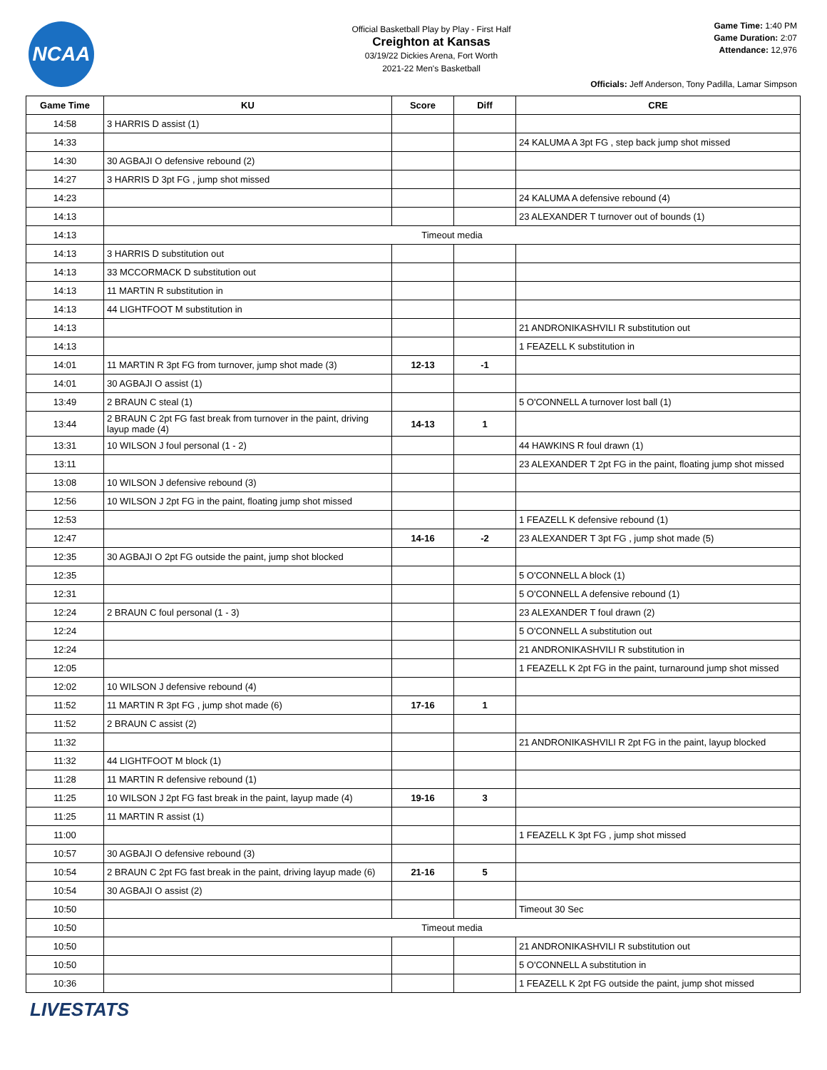NCAA
Official Basketball Play by Play - First Half
Creighton at Kansas
03/19/22 Dickies Arena, Fort Worth
2021-22 Men's Basketball
Game Time: 1:40 PM
Game Duration: 2:07
Attendance: 12,976
Officials: Jeff Anderson, Tony Padilla, Lamar Simpson
| Game Time | KU | Score | Diff | CRE |
| --- | --- | --- | --- | --- |
| 14:58 | 3 HARRIS D assist (1) | | | |
| 14:33 | | | | 24 KALUMA A 3pt FG , step back jump shot missed |
| 14:30 | 30 AGBAJI O defensive rebound (2) | | | |
| 14:27 | 3 HARRIS D 3pt FG , jump shot missed | | | |
| 14:23 | | | | 24 KALUMA A defensive rebound (4) |
| 14:13 | | | | 23 ALEXANDER T turnover out of bounds (1) |
| 14:13 | Timeout media | | | |
| 14:13 | 3 HARRIS D substitution out | | | |
| 14:13 | 33 MCCORMACK D substitution out | | | |
| 14:13 | 11 MARTIN R substitution in | | | |
| 14:13 | 44 LIGHTFOOT M substitution in | | | |
| 14:13 | | | | 21 ANDRONIKASHVILI R substitution out |
| 14:13 | | | | 1 FEAZELL K substitution in |
| 14:01 | 11 MARTIN R 3pt FG from turnover, jump shot made (3) | 12-13 | -1 | |
| 14:01 | 30 AGBAJI O assist (1) | | | |
| 13:49 | 2 BRAUN C steal (1) | | | 5 O'CONNELL A turnover lost ball (1) |
| 13:44 | 2 BRAUN C 2pt FG fast break from turnover in the paint, driving layup made (4) | 14-13 | 1 | |
| 13:31 | 10 WILSON J foul personal (1 - 2) | | | 44 HAWKINS R foul drawn (1) |
| 13:11 | | | | 23 ALEXANDER T 2pt FG in the paint, floating jump shot missed |
| 13:08 | 10 WILSON J defensive rebound (3) | | | |
| 12:56 | 10 WILSON J 2pt FG in the paint, floating jump shot missed | | | |
| 12:53 | | | | 1 FEAZELL K defensive rebound (1) |
| 12:47 | | 14-16 | -2 | 23 ALEXANDER T 3pt FG , jump shot made (5) |
| 12:35 | 30 AGBAJI O 2pt FG outside the paint, jump shot blocked | | | |
| 12:35 | | | | 5 O'CONNELL A block (1) |
| 12:31 | | | | 5 O'CONNELL A defensive rebound (1) |
| 12:24 | 2 BRAUN C foul personal (1 - 3) | | | 23 ALEXANDER T foul drawn (2) |
| 12:24 | | | | 5 O'CONNELL A substitution out |
| 12:24 | | | | 21 ANDRONIKASHVILI R substitution in |
| 12:05 | | | | 1 FEAZELL K 2pt FG in the paint, turnaround jump shot missed |
| 12:02 | 10 WILSON J defensive rebound (4) | | | |
| 11:52 | 11 MARTIN R 3pt FG , jump shot made (6) | 17-16 | 1 | |
| 11:52 | 2 BRAUN C assist (2) | | | |
| 11:32 | | | | 21 ANDRONIKASHVILI R 2pt FG in the paint, layup blocked |
| 11:32 | 44 LIGHTFOOT M block (1) | | | |
| 11:28 | 11 MARTIN R defensive rebound (1) | | | |
| 11:25 | 10 WILSON J 2pt FG fast break in the paint, layup made (4) | 19-16 | 3 | |
| 11:25 | 11 MARTIN R assist (1) | | | |
| 11:00 | | | | 1 FEAZELL K 3pt FG , jump shot missed |
| 10:57 | 30 AGBAJI O defensive rebound (3) | | | |
| 10:54 | 2 BRAUN C 2pt FG fast break in the paint, driving layup made (6) | 21-16 | 5 | |
| 10:54 | 30 AGBAJI O assist (2) | | | |
| 10:50 | | | | Timeout 30 Sec |
| 10:50 | Timeout media | | | |
| 10:50 | | | | 21 ANDRONIKASHVILI R substitution out |
| 10:50 | | | | 5 O'CONNELL A substitution in |
| 10:36 | | | | 1 FEAZELL K 2pt FG outside the paint, jump shot missed |
LIVESTATS